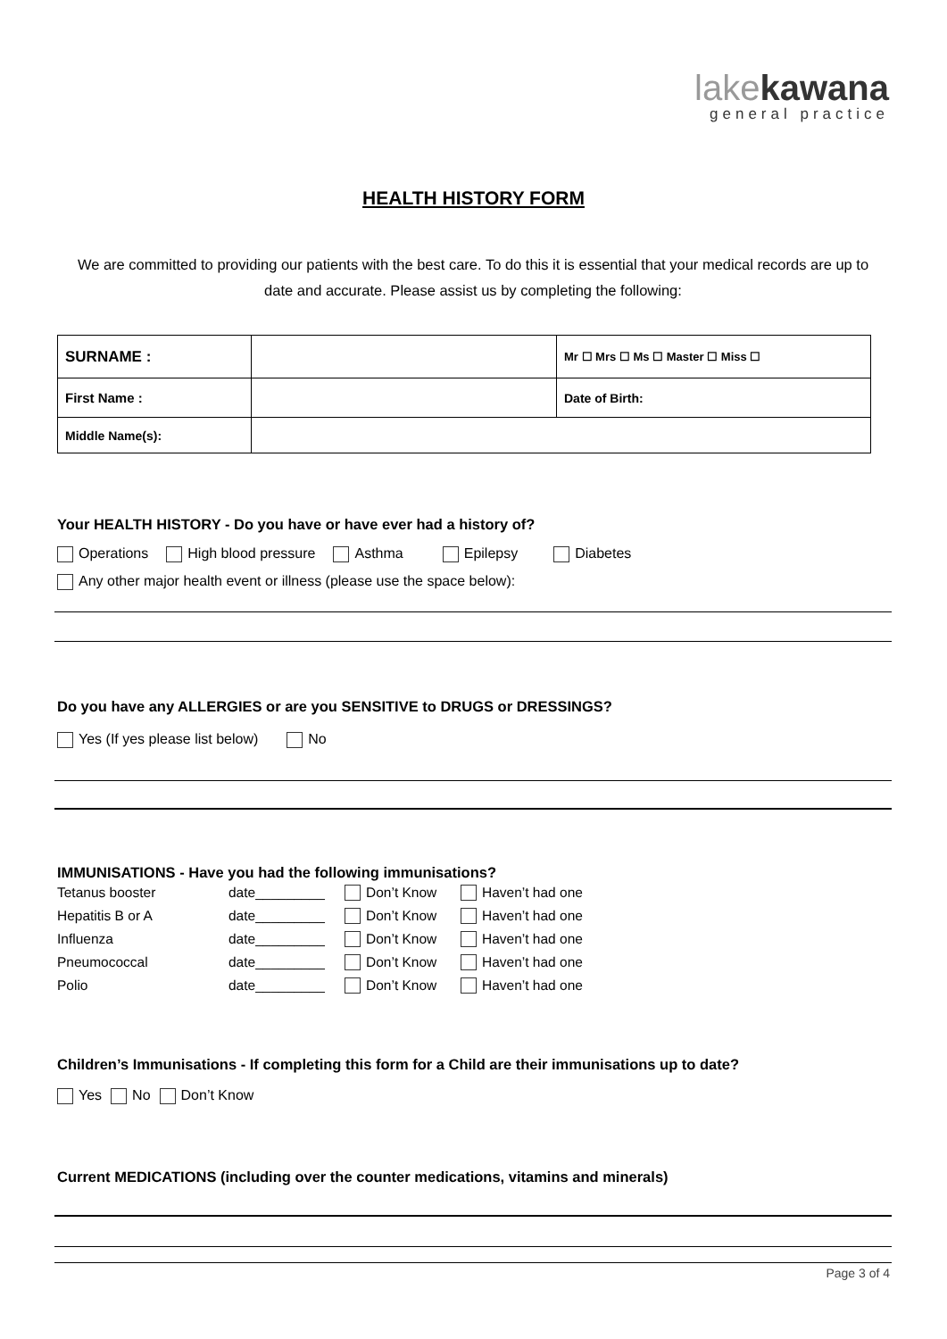lakekawana
general practice
HEALTH HISTORY FORM
We are committed to providing our patients with the best care. To do this it is essential that your medical records are up to date and accurate. Please assist us by completing the following:
| SURNAME : | | Mr ☐ Mrs ☐ Ms ☐ Master ☐ Miss ☐ |
| First Name : | | Date of Birth: |
| Middle Name(s): | | |
Your HEALTH HISTORY - Do you have or have ever had a history of?
Operations High blood pressure Asthma Epilepsy Diabetes
Any other major health event or illness (please use the space below):
Do you have any ALLERGIES or are you SENSITIVE to DRUGS or DRESSINGS?
Yes (If yes please list below) No
IMMUNISATIONS - Have you had the following immunisations?
| Tetanus booster | date_________ | Don’t Know | Haven’t had one |
| Hepatitis B or A | date_________ | Don’t Know | Haven’t had one |
| Influenza | date_________ | Don’t Know | Haven’t had one |
| Pneumococcal | date_________ | Don’t Know | Haven’t had one |
| Polio | date_________ | Don’t Know | Haven’t had one |
Children’s Immunisations - If completing this form for a Child are their immunisations up to date?
Yes No Don’t Know
Current MEDICATIONS (including over the counter medications, vitamins and minerals)
Page 3 of 4